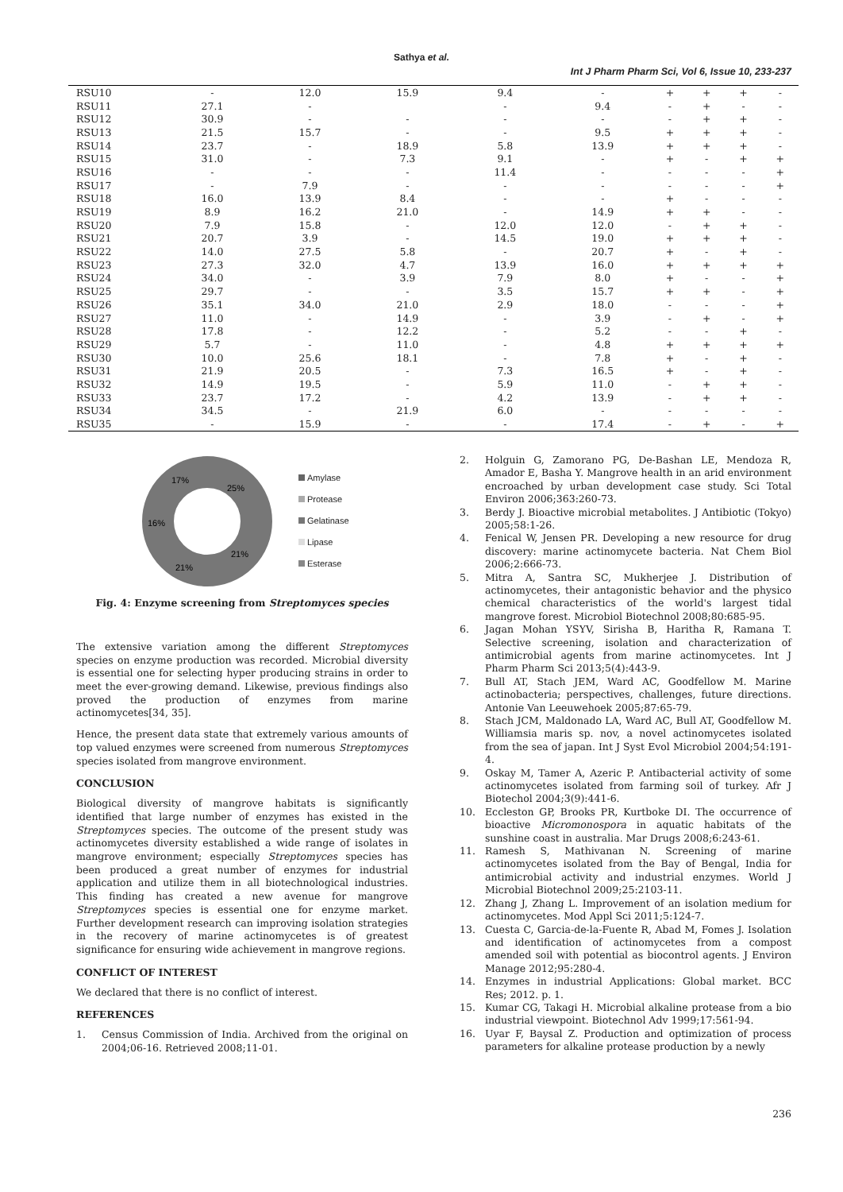Sathya et al.
Int J Pharm Pharm Sci, Vol 6, Issue 10, 233-237
| RSU10 | - | 12.0 | 15.9 | 9.4 | - | + | + | + | - |
| RSU11 | 27.1 | - | | - | 9.4 | - | + | - | - |
| RSU12 | 30.9 | - | - | - | - | - | + | + | - |
| RSU13 | 21.5 | 15.7 | - | - | 9.5 | + | + | + | - |
| RSU14 | 23.7 | - | 18.9 | 5.8 | 13.9 | + | + | + | - |
| RSU15 | 31.0 | - | 7.3 | 9.1 | - | + | - | + | + |
| RSU16 | - | - | - | 11.4 | - | - | - | - | + |
| RSU17 | - | 7.9 | - | - | - | - | - | - | + |
| RSU18 | 16.0 | 13.9 | 8.4 | - | - | + | - | - | - |
| RSU19 | 8.9 | 16.2 | 21.0 | - | 14.9 | + | + | - | - |
| RSU20 | 7.9 | 15.8 | - | 12.0 | 12.0 | - | + | + | - |
| RSU21 | 20.7 | 3.9 | - | 14.5 | 19.0 | + | + | + | - |
| RSU22 | 14.0 | 27.5 | 5.8 | - | 20.7 | + | - | + | - |
| RSU23 | 27.3 | 32.0 | 4.7 | 13.9 | 16.0 | + | + | + | + |
| RSU24 | 34.0 | - | 3.9 | 7.9 | 8.0 | + | - | - | + |
| RSU25 | 29.7 | - | - | 3.5 | 15.7 | + | + | - | + |
| RSU26 | 35.1 | 34.0 | 21.0 | 2.9 | 18.0 | - | - | - | + |
| RSU27 | 11.0 | - | 14.9 | - | 3.9 | - | + | - | + |
| RSU28 | 17.8 | - | 12.2 | - | 5.2 | - | - | + | - |
| RSU29 | 5.7 | - | 11.0 | - | 4.8 | + | + | + | + |
| RSU30 | 10.0 | 25.6 | 18.1 | - | 7.8 | + | - | + | - |
| RSU31 | 21.9 | 20.5 | - | 7.3 | 16.5 | + | - | + | - |
| RSU32 | 14.9 | 19.5 | - | 5.9 | 11.0 | - | + | + | - |
| RSU33 | 23.7 | 17.2 | - | 4.2 | 13.9 | - | + | + | - |
| RSU34 | 34.5 | - | 21.9 | 6.0 | - | - | - | - | - |
| RSU35 | - | 15.9 | - | - | 17.4 | - | + | - | + |
17%
25%
16%
21%
21%
Amylase
Protease
Gelatinase
Lipase
Esterase
Fig. 4: Enzyme screening from Streptomyces species
The extensive variation among the different Streptomyces species on enzyme production was recorded. Microbial diversity is essential one for selecting hyper producing strains in order to meet the ever-growing demand. Likewise, previous findings also proved the production of enzymes from marine actinomycetes[34, 35].
Hence, the present data state that extremely various amounts of top valued enzymes were screened from numerous Streptomyces species isolated from mangrove environment.
CONCLUSION
Biological diversity of mangrove habitats is significantly identified that large number of enzymes has existed in the Streptomyces species. The outcome of the present study was actinomycetes diversity established a wide range of isolates in mangrove environment; especially Streptomyces species has been produced a great number of enzymes for industrial application and utilize them in all biotechnological industries. This finding has created a new avenue for mangrove Streptomyces species is essential one for enzyme market. Further development research can improving isolation strategies in the recovery of marine actinomycetes is of greatest significance for ensuring wide achievement in mangrove regions.
CONFLICT OF INTEREST
We declared that there is no conflict of interest.
REFERENCES
1. Census Commission of India. Archived from the original on 2004;06-16. Retrieved 2008;11-01.
2. Holguin G, Zamorano PG, De-Bashan LE, Mendoza R, Amador E, Basha Y. Mangrove health in an arid environment encroached by urban development case study. Sci Total Environ 2006;363:260-73.
3. Berdy J. Bioactive microbial metabolites. J Antibiotic (Tokyo) 2005;58:1-26.
4. Fenical W, Jensen PR. Developing a new resource for drug discovery: marine actinomycete bacteria. Nat Chem Biol 2006;2:666-73.
5. Mitra A, Santra SC, Mukherjee J. Distribution of actinomycetes, their antagonistic behavior and the physico chemical characteristics of the world's largest tidal mangrove forest. Microbiol Biotechnol 2008;80:685-95.
6. Jagan Mohan YSYV, Sirisha B, Haritha R, Ramana T. Selective screening, isolation and characterization of antimicrobial agents from marine actinomycetes. Int J Pharm Pharm Sci 2013;5(4):443-9.
7. Bull AT, Stach JEM, Ward AC, Goodfellow M. Marine actinobacteria; perspectives, challenges, future directions. Antonie Van Leeuwehoek 2005;87:65-79.
8. Stach JCM, Maldonado LA, Ward AC, Bull AT, Goodfellow M. Williamsia maris sp. nov, a novel actinomycetes isolated from the sea of japan. Int J Syst Evol Microbiol 2004;54:191-4.
9. Oskay M, Tamer A, Azeric P. Antibacterial activity of some actinomycetes isolated from farming soil of turkey. Afr J Biotechol 2004;3(9):441-6.
10. Eccleston GP, Brooks PR, Kurtboke DI. The occurrence of bioactive Micromonospora in aquatic habitats of the sunshine coast in australia. Mar Drugs 2008;6:243-61.
11. Ramesh S, Mathivanan N. Screening of marine actinomycetes isolated from the Bay of Bengal, India for antimicrobial activity and industrial enzymes. World J Microbial Biotechnol 2009;25:2103-11.
12. Zhang J, Zhang L. Improvement of an isolation medium for actinomycetes. Mod Appl Sci 2011;5:124-7.
13. Cuesta C, Garcia-de-la-Fuente R, Abad M, Fomes J. Isolation and identification of actinomycetes from a compost amended soil with potential as biocontrol agents. J Environ Manage 2012;95:280-4.
14. Enzymes in industrial Applications: Global market. BCC Res; 2012. p. 1.
15. Kumar CG, Takagi H. Microbial alkaline protease from a bio industrial viewpoint. Biotechnol Adv 1999;17:561-94.
16. Uyar F, Baysal Z. Production and optimization of process parameters for alkaline protease production by a newly
236